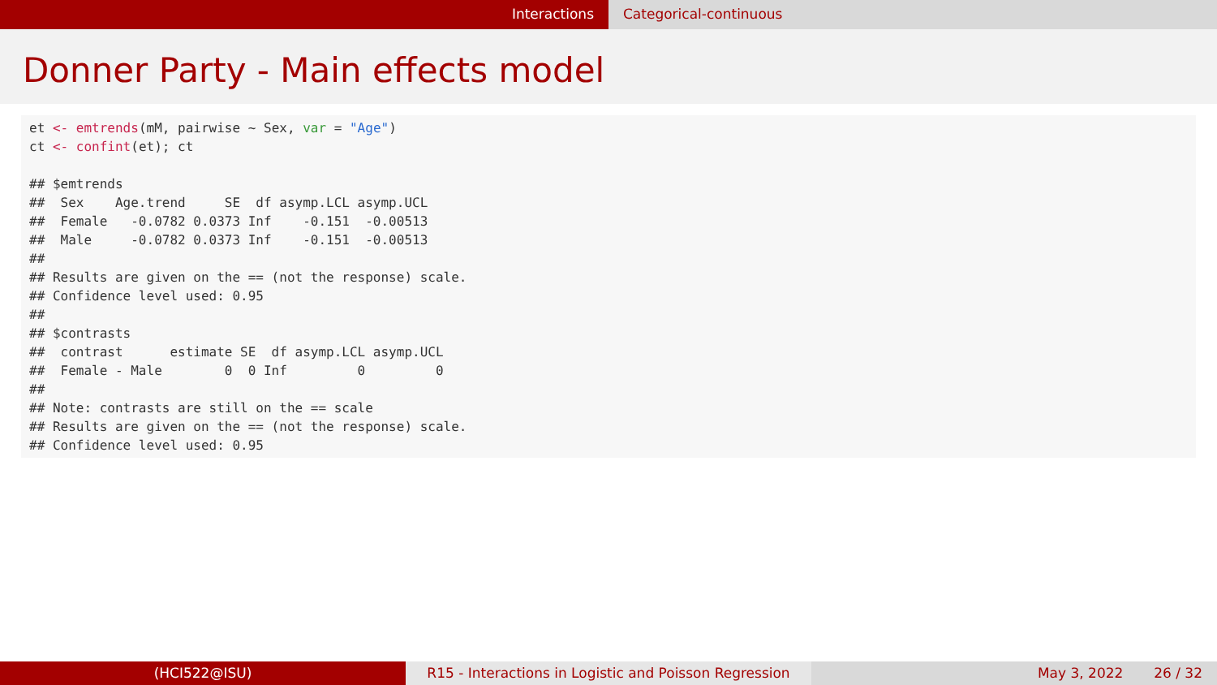Interactions Categorical-continuous
Donner Party - Main effects model
et <- emtrends(mM, pairwise ~ Sex, var = "Age")
ct <- confint(et); ct

## $emtrends
##  Sex    Age.trend     SE  df asymp.LCL asymp.UCL
##  Female   -0.0782 0.0373 Inf    -0.151  -0.00513
##  Male     -0.0782 0.0373 Inf    -0.151  -0.00513
##
## Results are given on the == (not the response) scale.
## Confidence level used: 0.95
##
## $contrasts
##  contrast      estimate SE  df asymp.LCL asymp.UCL
##  Female - Male        0  0 Inf         0         0
##
## Note: contrasts are still on the == scale
## Results are given on the == (not the response) scale.
## Confidence level used: 0.95
(HCI522@ISU) R15 - Interactions in Logistic and Poisson Regression
May 3, 2022 26 / 32